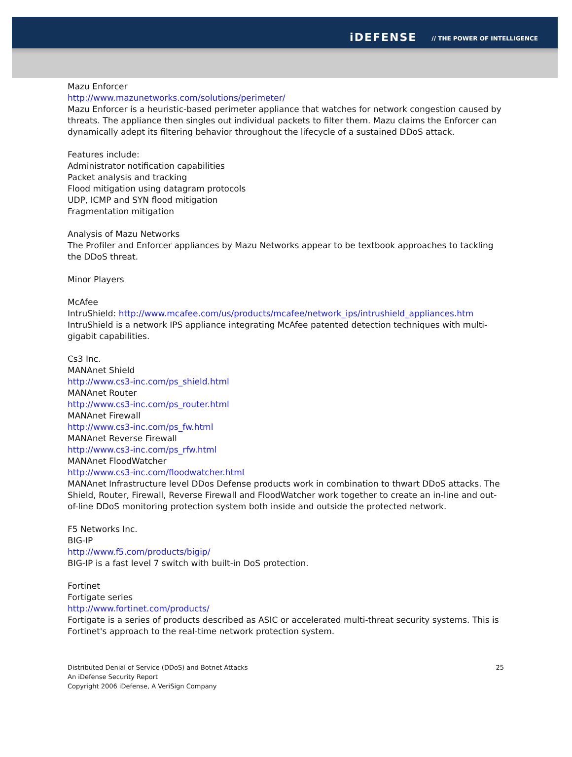iDEFENSE // THE POWER OF INTELLIGENCE
Mazu Enforcer
http://www.mazunetworks.com/solutions/perimeter/
Mazu Enforcer is a heuristic-based perimeter appliance that watches for network congestion caused by threats. The appliance then singles out individual packets to filter them. Mazu claims the Enforcer can dynamically adept its filtering behavior throughout the lifecycle of a sustained DDoS attack.
Features include:
Administrator notification capabilities
Packet analysis and tracking
Flood mitigation using datagram protocols
UDP, ICMP and SYN flood mitigation
Fragmentation mitigation
Analysis of Mazu Networks
The Profiler and Enforcer appliances by Mazu Networks appear to be textbook approaches to tackling the DDoS threat.
Minor Players
McAfee
IntruShield: http://www.mcafee.com/us/products/mcafee/network_ips/intrushield_appliances.htm
IntruShield is a network IPS appliance integrating McAfee patented detection techniques with multi-gigabit capabilities.
Cs3 Inc.
MANAnet Shield
http://www.cs3-inc.com/ps_shield.html
MANAnet Router
http://www.cs3-inc.com/ps_router.html
MANAnet Firewall
http://www.cs3-inc.com/ps_fw.html
MANAnet Reverse Firewall
http://www.cs3-inc.com/ps_rfw.html
MANAnet FloodWatcher
http://www.cs3-inc.com/floodwatcher.html
MANAnet Infrastructure level DDos Defense products work in combination to thwart DDoS attacks. The Shield, Router, Firewall, Reverse Firewall and FloodWatcher work together to create an in-line and out-of-line DDoS monitoring protection system both inside and outside the protected network.
F5 Networks Inc.
BIG-IP
http://www.f5.com/products/bigip/
BIG-IP is a fast level 7 switch with built-in DoS protection.
Fortinet
Fortigate series
http://www.fortinet.com/products/
Fortigate is a series of products described as ASIC or accelerated multi-threat security systems. This is Fortinet's approach to the real-time network protection system.
Distributed Denial of Service (DDoS) and Botnet Attacks
An iDefense Security Report
Copyright 2006 iDefense, A VeriSign Company
25